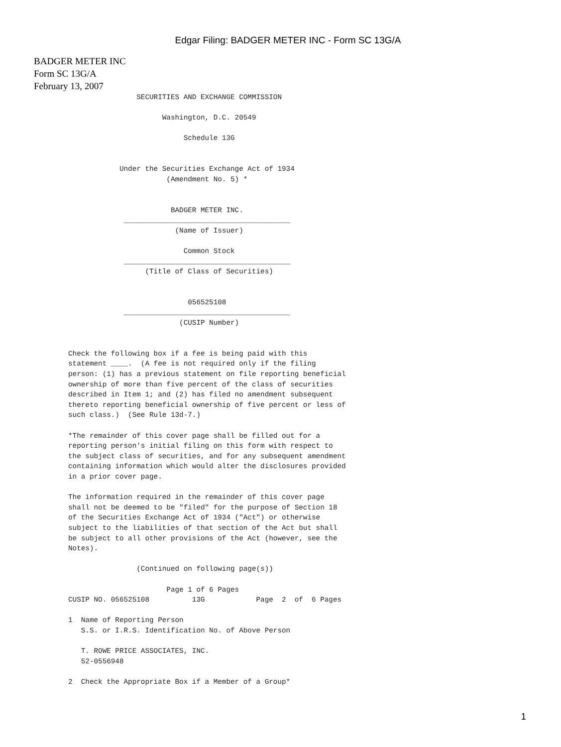Edgar Filing: BADGER METER INC - Form SC 13G/A
BADGER METER INC
Form SC 13G/A
February 13, 2007
                SECURITIES AND EXCHANGE COMMISSION

                      Washington, D.C. 20549

                           Schedule 13G


            Under the Securities Exchange Act of 1934
                       (Amendment No. 5) *


                        BADGER METER INC.
             _______________________________________
                         (Name of Issuer)

                           Common Stock
             _______________________________________
                  (Title of Class of Securities)


                            056525108
             _______________________________________
                          (CUSIP Number)


Check the following box if a fee is being paid with this
statement ____.  (A fee is not required only if the filing
person: (1) has a previous statement on file reporting beneficial
ownership of more than five percent of the class of securities
described in Item 1; and (2) has filed no amendment subsequent
thereto reporting beneficial ownership of five percent or less of
such class.)  (See Rule 13d-7.)

*The remainder of this cover page shall be filled out for a
reporting person's initial filing on this form with respect to
the subject class of securities, and for any subsequent amendment
containing information which would alter the disclosures provided
in a prior cover page.

The information required in the remainder of this cover page
shall not be deemed to be "filed" for the purpose of Section 18
of the Securities Exchange Act of 1934 ("Act") or otherwise
subject to the liabilities of that section of the Act but shall
be subject to all other provisions of the Act (however, see the
Notes).

                (Continued on following page(s))

                       Page 1 of 6 Pages
CUSIP NO. 056525108          13G            Page  2  of  6 Pages

1  Name of Reporting Person
   S.S. or I.R.S. Identification No. of Above Person

   T. ROWE PRICE ASSOCIATES, INC.
   52-0556948

2  Check the Appropriate Box if a Member of a Group*
1